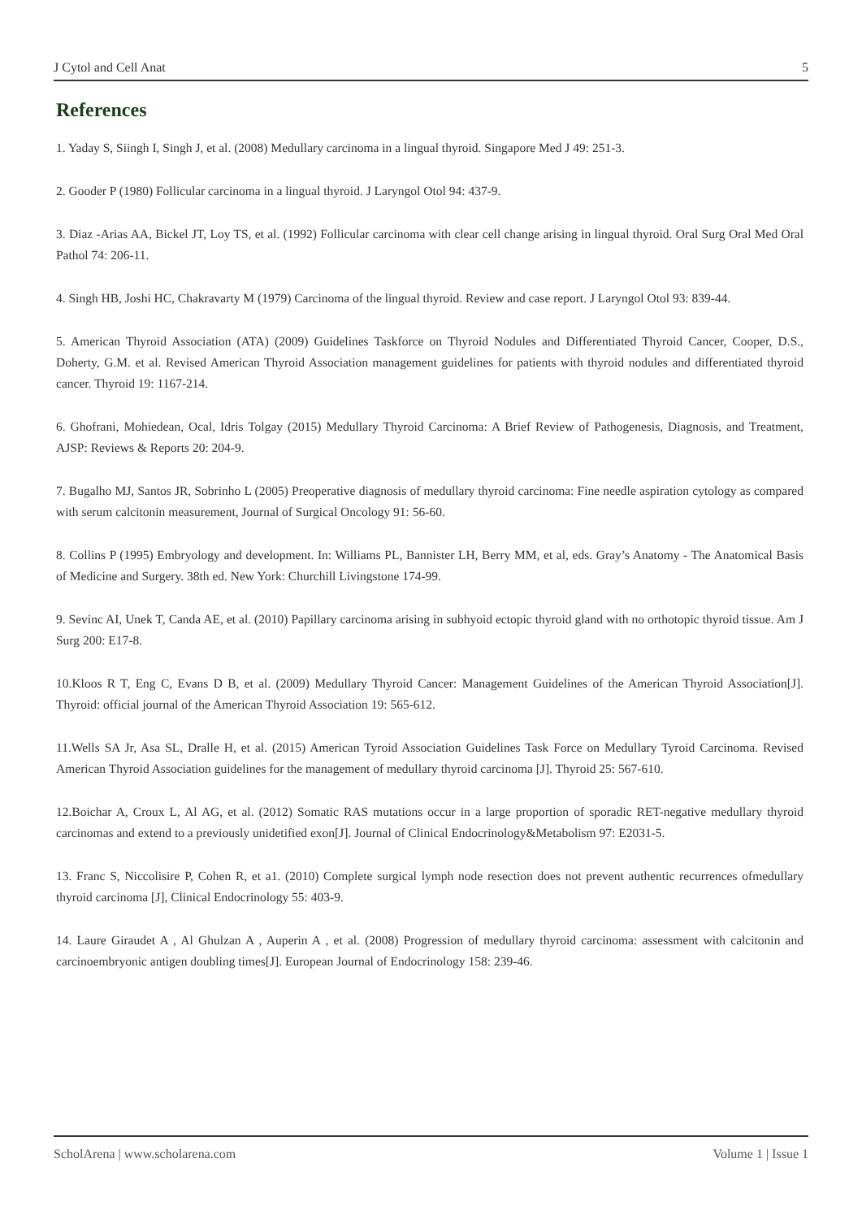J Cytol and Cell Anat 5
References
1. Yaday S, Siingh I, Singh J, et al. (2008) Medullary carcinoma in a lingual thyroid. Singapore Med J 49: 251-3.
2. Gooder P (1980) Follicular carcinoma in a lingual thyroid. J Laryngol Otol 94: 437-9.
3. Diaz -Arias AA, Bickel JT, Loy TS, et al. (1992) Follicular carcinoma with clear cell change arising in lingual thyroid. Oral Surg Oral Med Oral Pathol 74: 206-11.
4. Singh HB, Joshi HC, Chakravarty M (1979) Carcinoma of the lingual thyroid. Review and case report. J Laryngol Otol 93: 839-44.
5. American Thyroid Association (ATA) (2009) Guidelines Taskforce on Thyroid Nodules and Differentiated Thyroid Cancer, Cooper, D.S., Doherty, G.M. et al. Revised American Thyroid Association management guidelines for patients with thyroid nodules and differentiated thyroid cancer. Thyroid 19: 1167-214.
6. Ghofrani, Mohiedean, Ocal, Idris Tolgay (2015) Medullary Thyroid Carcinoma: A Brief Review of Pathogenesis, Diagnosis, and Treatment, AJSP: Reviews & Reports 20: 204-9.
7. Bugalho MJ, Santos JR, Sobrinho L (2005) Preoperative diagnosis of medullary thyroid carcinoma: Fine needle aspiration cytology as compared with serum calcitonin measurement, Journal of Surgical Oncology 91: 56-60.
8. Collins P (1995) Embryology and development. In: Williams PL, Bannister LH, Berry MM, et al, eds. Gray’s Anatomy - The Anatomical Basis of Medicine and Surgery. 38th ed. New York: Churchill Livingstone 174-99.
9. Sevinc AI, Unek T, Canda AE, et al. (2010) Papillary carcinoma arising in subhyoid ectopic thyroid gland with no orthotopic thyroid tissue. Am J Surg 200: E17-8.
10.Kloos R T, Eng C, Evans D B, et al. (2009) Medullary Thyroid Cancer: Management Guidelines of the American Thyroid Association[J]. Thyroid: official journal of the American Thyroid Association 19: 565-612.
11.Wells SA Jr, Asa SL, Dralle H, et al. (2015) American Tyroid Association Guidelines Task Force on Medullary Tyroid Carcinoma. Revised American Thyroid Association guidelines for the management of medullary thyroid carcinoma [J]. Thyroid 25: 567-610.
12.Boichar A, Croux L, Al AG, et al. (2012) Somatic RAS mutations occur in a large proportion of sporadic RET-negative medullary thyroid carcinomas and extend to a previously unidetified exon[J]. Journal of Clinical Endocrinology&Metabolism 97: E2031-5.
13. Franc S, Niccolisire P, Cohen R, et a1. (2010) Complete surgical lymph node resection does not prevent authentic recurrences ofmedullary thyroid carcinoma [J], Clinical Endocrinology 55: 403-9.
14. Laure Giraudet A , Al Ghulzan A , Auperin A , et al. (2008) Progression of medullary thyroid carcinoma: assessment with calcitonin and carcinoembryonic antigen doubling times[J]. European Journal of Endocrinology 158: 239-46.
ScholArena | www.scholarena.com Volume 1 | Issue 1